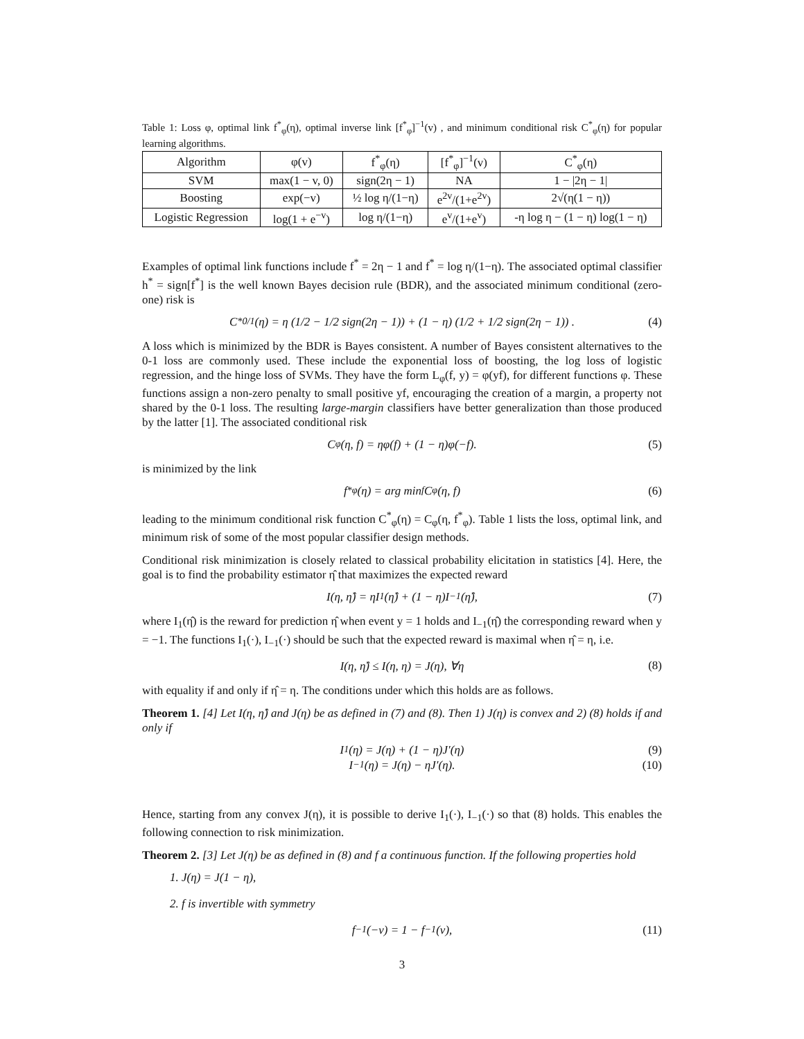Table 1: Loss φ, optimal link f<sup>*</sup><sub>φ</sub>(η), optimal inverse link [f<sup>*</sup><sub>φ</sub>]<sup>−1</sup>(v) , and minimum conditional risk C<sup>*</sup><sub>φ</sub>(η) for popular learning algorithms.
| Algorithm | φ(v) | f<sup>*</sup><sub>φ</sub>(η) | [f<sup>*</sup><sub>φ</sub>]<sup>−1</sup>(v) | C<sup>*</sup><sub>φ</sub>(η) |
| --- | --- | --- | --- | --- |
| SVM | max(1 − v, 0) | sign(2η − 1) | NA | 1 − /2η − 1/ |
| Boosting | exp(−v) | ½ log η/(1−η) | e<sup>2v</sup>/(1+e<sup>2v</sup>) | 2√(η(1 − η)) |
| Logistic Regression | log(1 + e<sup>−v</sup>) | log η/(1−η) | e<sup>v</sup>/(1+e<sup>v</sup>) | -η log η − (1 − η) log(1 − η) |
Examples of optimal link functions include f<sup>*</sup> = 2η − 1 and f<sup>*</sup> = log η/(1−η). The associated optimal classifier h<sup>*</sup> = sign[f<sup>*</sup>] is the well known Bayes decision rule (BDR), and the associated minimum conditional (zero-one) risk is
C<sup>*</sup><sub>0/1</sub>(η) = η (1/2 − 1/2 sign(2η − 1)) + (1 − η) (1/2 + 1/2 sign(2η − 1)) . (4)
A loss which is minimized by the BDR is Bayes consistent. A number of Bayes consistent alternatives to the 0-1 loss are commonly used. These include the exponential loss of boosting, the log loss of logistic regression, and the hinge loss of SVMs. They have the form L<sub>φ</sub>(f, y) = φ(yf), for different functions φ. These functions assign a non-zero penalty to small positive yf, encouraging the creation of a margin, a property not shared by the 0-1 loss. The resulting large-margin classifiers have better generalization than those produced by the latter [1]. The associated conditional risk
C<sub>φ</sub>(η, f) = ηφ(f) + (1 − η)φ(−f). (5)
is minimized by the link
f<sup>*</sup><sub>φ</sub>(η) = arg min<sub>f</sub> C<sub>φ</sub>(η, f) (6)
leading to the minimum conditional risk function C<sup>*</sup><sub>φ</sub>(η) = C<sub>φ</sub>(η, f<sup>*</sup><sub>φ</sub>). Table 1 lists the loss, optimal link, and minimum risk of some of the most popular classifier design methods.
Conditional risk minimization is closely related to classical probability elicitation in statistics [4]. Here, the goal is to find the probability estimator η̂ that maximizes the expected reward
I(η, η̂) = ηI<sub>1</sub>(η̂) + (1 − η)I<sub>−1</sub>(η̂), (7)
where I<sub>1</sub>(η̂) is the reward for prediction η̂ when event y = 1 holds and I<sub>−1</sub>(η̂) the corresponding reward when y = −1. The functions I<sub>1</sub>(·), I<sub>−1</sub>(·) should be such that the expected reward is maximal when η̂ = η, i.e.
I(η, η̂) ≤ I(η, η) = J(η), ∀η (8)
with equality if and only if η̂ = η. The conditions under which this holds are as follows.
Theorem 1. [4] Let I(η, η̂) and J(η) be as defined in (7) and (8). Then 1) J(η) is convex and 2) (8) holds if and only if
I<sub>1</sub>(η) = J(η) + (1 − η)J′(η) (9)
I<sub>−1</sub>(η) = J(η) − ηJ′(η). (10)
Hence, starting from any convex J(η), it is possible to derive I<sub>1</sub>(·), I<sub>−1</sub>(·) so that (8) holds. This enables the following connection to risk minimization.
Theorem 2. [3] Let J(η) be as defined in (8) and f a continuous function. If the following properties hold
1. J(η) = J(1 − η),
2. f is invertible with symmetry
f<sup>−1</sup>(−v) = 1 − f<sup>−1</sup>(v), (11)
3